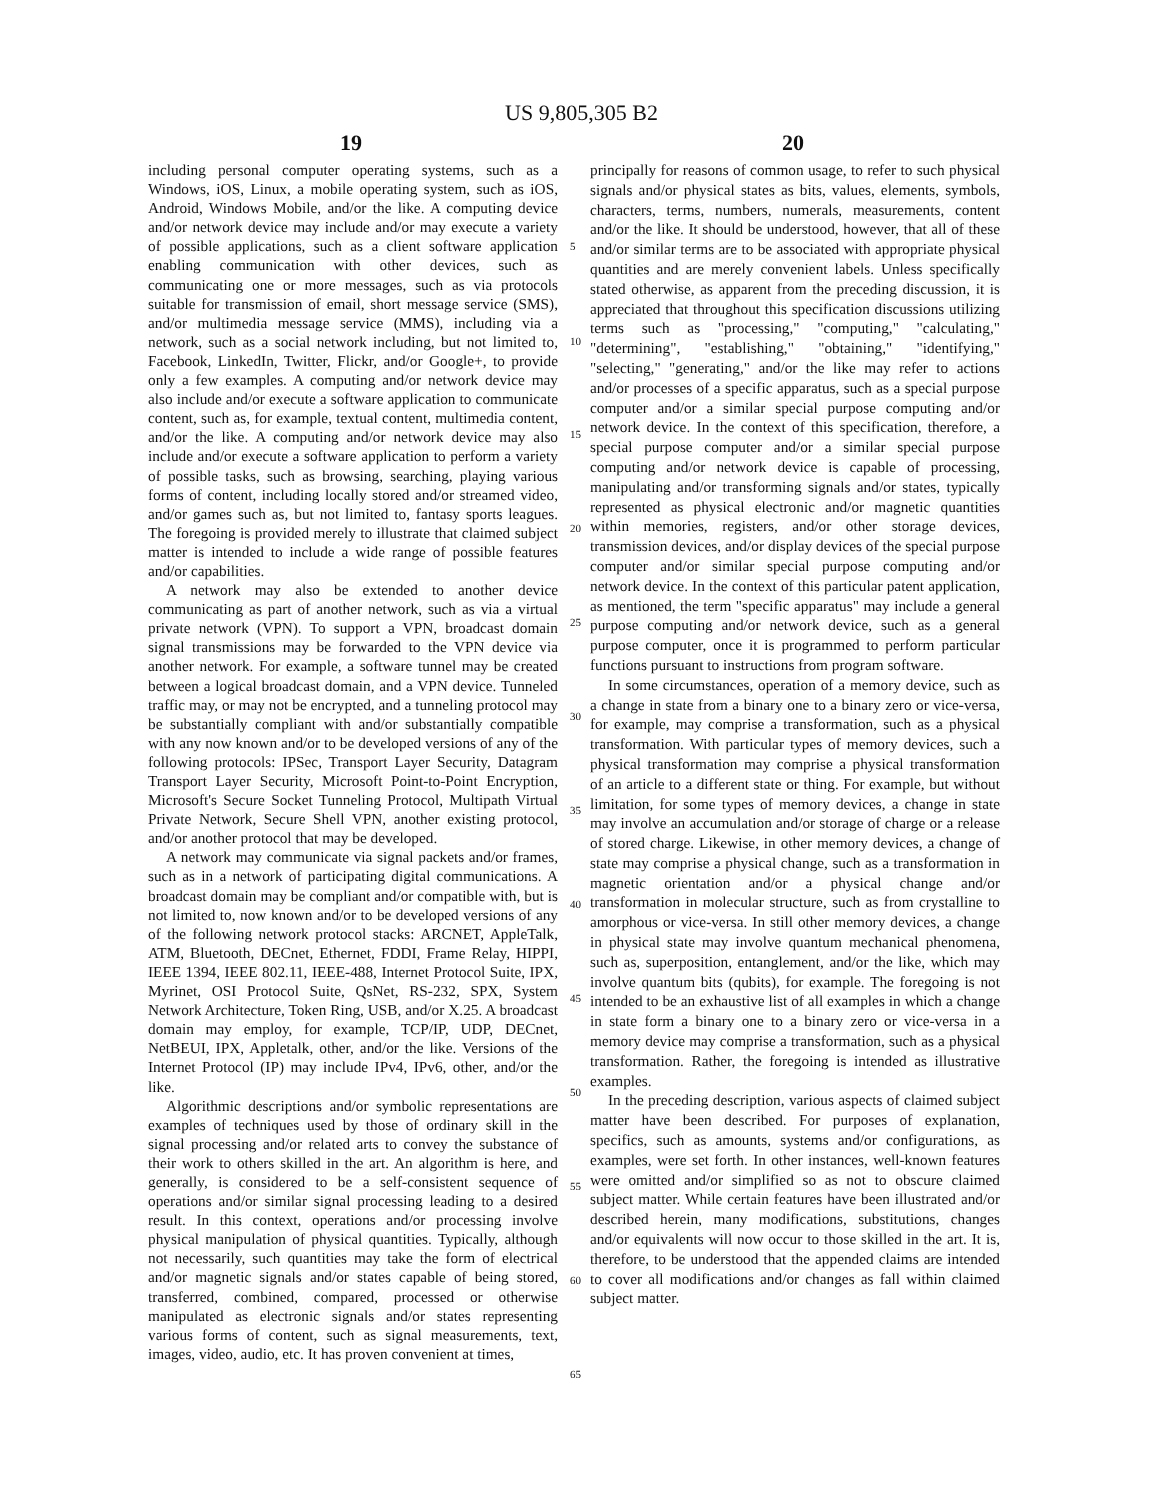US 9,805,305 B2
19 20
including personal computer operating systems, such as a Windows, iOS, Linux, a mobile operating system, such as iOS, Android, Windows Mobile, and/or the like. A computing device and/or network device may include and/or may execute a variety of possible applications, such as a client software application enabling communication with other devices, such as communicating one or more messages, such as via protocols suitable for transmission of email, short message service (SMS), and/or multimedia message service (MMS), including via a network, such as a social network including, but not limited to, Facebook, LinkedIn, Twitter, Flickr, and/or Google+, to provide only a few examples. A computing and/or network device may also include and/or execute a software application to communicate content, such as, for example, textual content, multimedia content, and/or the like. A computing and/or network device may also include and/or execute a software application to perform a variety of possible tasks, such as browsing, searching, playing various forms of content, including locally stored and/or streamed video, and/or games such as, but not limited to, fantasy sports leagues. The foregoing is provided merely to illustrate that claimed subject matter is intended to include a wide range of possible features and/or capabilities.
A network may also be extended to another device communicating as part of another network, such as via a virtual private network (VPN). To support a VPN, broadcast domain signal transmissions may be forwarded to the VPN device via another network. For example, a software tunnel may be created between a logical broadcast domain, and a VPN device. Tunneled traffic may, or may not be encrypted, and a tunneling protocol may be substantially compliant with and/or substantially compatible with any now known and/or to be developed versions of any of the following protocols: IPSec, Transport Layer Security, Datagram Transport Layer Security, Microsoft Point-to-Point Encryption, Microsoft's Secure Socket Tunneling Protocol, Multipath Virtual Private Network, Secure Shell VPN, another existing protocol, and/or another protocol that may be developed.
A network may communicate via signal packets and/or frames, such as in a network of participating digital communications. A broadcast domain may be compliant and/or compatible with, but is not limited to, now known and/or to be developed versions of any of the following network protocol stacks: ARCNET, AppleTalk, ATM, Bluetooth, DECnet, Ethernet, FDDI, Frame Relay, HIPPI, IEEE 1394, IEEE 802.11, IEEE-488, Internet Protocol Suite, IPX, Myrinet, OSI Protocol Suite, QsNet, RS-232, SPX, System Network Architecture, Token Ring, USB, and/or X.25. A broadcast domain may employ, for example, TCP/IP, UDP, DECnet, NetBEUI, IPX, Appletalk, other, and/or the like. Versions of the Internet Protocol (IP) may include IPv4, IPv6, other, and/or the like.
Algorithmic descriptions and/or symbolic representations are examples of techniques used by those of ordinary skill in the signal processing and/or related arts to convey the substance of their work to others skilled in the art. An algorithm is here, and generally, is considered to be a self-consistent sequence of operations and/or similar signal processing leading to a desired result. In this context, operations and/or processing involve physical manipulation of physical quantities. Typically, although not necessarily, such quantities may take the form of electrical and/or magnetic signals and/or states capable of being stored, transferred, combined, compared, processed or otherwise manipulated as electronic signals and/or states representing various forms of content, such as signal measurements, text, images, video, audio, etc. It has proven convenient at times,
5
10
15
20
25
30
35
40
45
50
55
60
65
principally for reasons of common usage, to refer to such physical signals and/or physical states as bits, values, elements, symbols, characters, terms, numbers, numerals, measurements, content and/or the like. It should be understood, however, that all of these and/or similar terms are to be associated with appropriate physical quantities and are merely convenient labels. Unless specifically stated otherwise, as apparent from the preceding discussion, it is appreciated that throughout this specification discussions utilizing terms such as "processing," "computing," "calculating," "determining", "establishing," "obtaining," "identifying," "selecting," "generating," and/or the like may refer to actions and/or processes of a specific apparatus, such as a special purpose computer and/or a similar special purpose computing and/or network device. In the context of this specification, therefore, a special purpose computer and/or a similar special purpose computing and/or network device is capable of processing, manipulating and/or transforming signals and/or states, typically represented as physical electronic and/or magnetic quantities within memories, registers, and/or other storage devices, transmission devices, and/or display devices of the special purpose computer and/or similar special purpose computing and/or network device. In the context of this particular patent application, as mentioned, the term "specific apparatus" may include a general purpose computing and/or network device, such as a general purpose computer, once it is programmed to perform particular functions pursuant to instructions from program software.
In some circumstances, operation of a memory device, such as a change in state from a binary one to a binary zero or vice-versa, for example, may comprise a transformation, such as a physical transformation. With particular types of memory devices, such a physical transformation may comprise a physical transformation of an article to a different state or thing. For example, but without limitation, for some types of memory devices, a change in state may involve an accumulation and/or storage of charge or a release of stored charge. Likewise, in other memory devices, a change of state may comprise a physical change, such as a transformation in magnetic orientation and/or a physical change and/or transformation in molecular structure, such as from crystalline to amorphous or vice-versa. In still other memory devices, a change in physical state may involve quantum mechanical phenomena, such as, superposition, entanglement, and/or the like, which may involve quantum bits (qubits), for example. The foregoing is not intended to be an exhaustive list of all examples in which a change in state form a binary one to a binary zero or vice-versa in a memory device may comprise a transformation, such as a physical transformation. Rather, the foregoing is intended as illustrative examples.
In the preceding description, various aspects of claimed subject matter have been described. For purposes of explanation, specifics, such as amounts, systems and/or configurations, as examples, were set forth. In other instances, well-known features were omitted and/or simplified so as not to obscure claimed subject matter. While certain features have been illustrated and/or described herein, many modifications, substitutions, changes and/or equivalents will now occur to those skilled in the art. It is, therefore, to be understood that the appended claims are intended to cover all modifications and/or changes as fall within claimed subject matter.